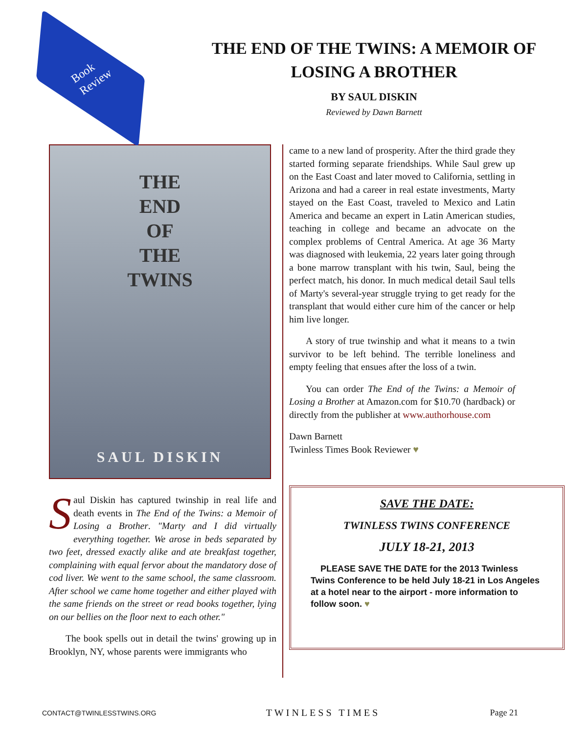Book
Review
THE END OF THE TWINS: A MEMOIR OF
LOSING A BROTHER
BY SAUL DISKIN
Reviewed by Dawn Barnett
THE
END
OF
THE
TWINS
SAUL DISKIN
Saul Diskin has captured twinship in real life and death events in The End of the Twins: a Memoir of Losing a Brother. "Marty and I did virtually everything together. We arose in beds separated by two feet, dressed exactly alike and ate breakfast together, complaining with equal fervor about the mandatory dose of cod liver. We went to the same school, the same classroom. After school we came home together and either played with the same friends on the street or read books together, lying on our bellies on the floor next to each other."
The book spells out in detail the twins' growing up in Brooklyn, NY, whose parents were immigrants who
came to a new land of prosperity. After the third grade they started forming separate friendships. While Saul grew up on the East Coast and later moved to California, settling in Arizona and had a career in real estate investments, Marty stayed on the East Coast, traveled to Mexico and Latin America and became an expert in Latin American studies, teaching in college and became an advocate on the complex problems of Central America. At age 36 Marty was diagnosed with leukemia, 22 years later going through a bone marrow transplant with his twin, Saul, being the perfect match, his donor. In much medical detail Saul tells of Marty's several-year struggle trying to get ready for the transplant that would either cure him of the cancer or help him live longer.
A story of true twinship and what it means to a twin survivor to be left behind. The terrible loneliness and empty feeling that ensues after the loss of a twin.
You can order The End of the Twins: a Memoir of Losing a Brother at Amazon.com for $10.70 (hardback) or directly from the publisher at www.authorhouse.com
Dawn Barnett
Twinless Times Book Reviewer ♥
SAVE THE DATE:
TWINLESS TWINS CONFERENCE
JULY 18-21, 2013
PLEASE SAVE THE DATE for the 2013 Twinless Twins Conference to be held July 18-21 in Los Angeles at a hotel near to the airport - more information to follow soon. ♥
CONTACT@TWINLESSTWINS.ORG TWINLESS TIMES Page 21